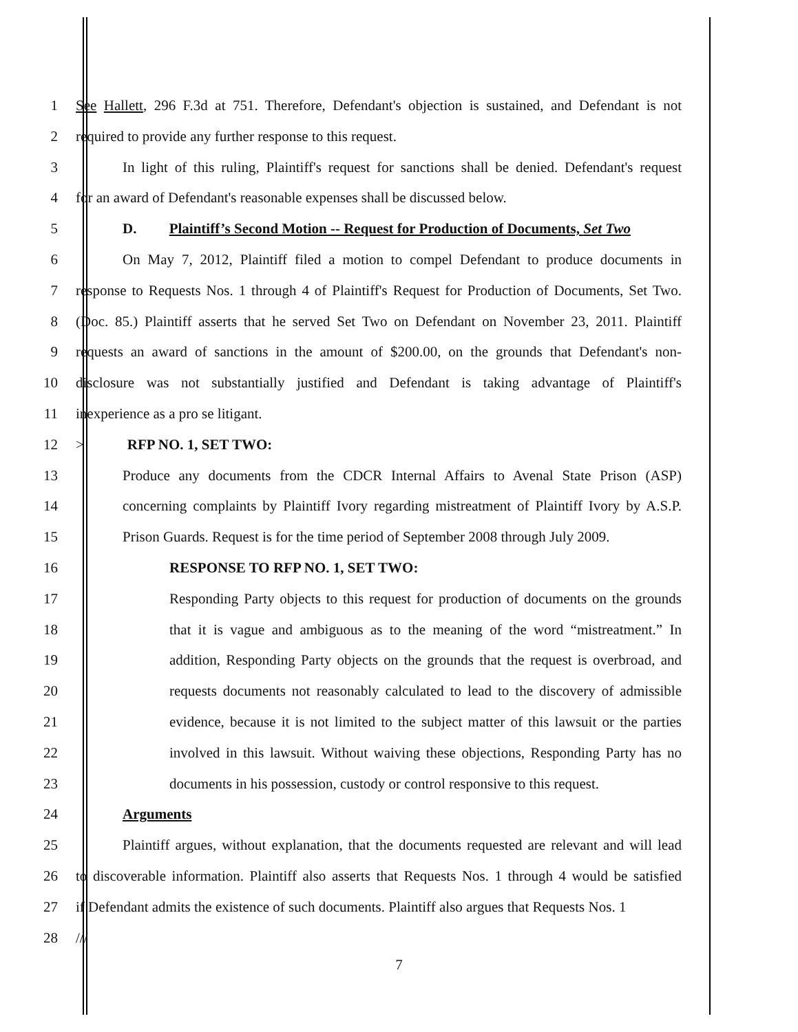1 See Hallett, 296 F.3d at 751. Therefore, Defendant's objection is sustained, and Defendant is not
2 required to provide any further response to this request.
3 In light of this ruling, Plaintiff's request for sanctions shall be denied. Defendant's request
4 for an award of Defendant's reasonable expenses shall be discussed below.
5 D. Plaintiff’s Second Motion -- Request for Production of Documents, Set Two
6 On May 7, 2012, Plaintiff filed a motion to compel Defendant to produce documents in
7 response to Requests Nos. 1 through 4 of Plaintiff's Request for Production of Documents, Set Two.
8 (Doc. 85.) Plaintiff asserts that he served Set Two on Defendant on November 23, 2011. Plaintiff
9 requests an award of sanctions in the amount of $200.00, on the grounds that Defendant's non-
10 disclosure was not substantially justified and Defendant is taking advantage of Plaintiff's
11 inexperience as a pro se litigant.
12 > RFP NO. 1, SET TWO:
13 Produce any documents from the CDCR Internal Affairs to Avenal State Prison (ASP)
14 concerning complaints by Plaintiff Ivory regarding mistreatment of Plaintiff Ivory by A.S.P.
15 Prison Guards. Request is for the time period of September 2008 through July 2009.
16 RESPONSE TO RFP NO. 1, SET TWO:
17 Responding Party objects to this request for production of documents on the grounds
18 that it is vague and ambiguous as to the meaning of the word “mistreatment.” In
19 addition, Responding Party objects on the grounds that the request is overbroad, and
20 requests documents not reasonably calculated to lead to the discovery of admissible
21 evidence, because it is not limited to the subject matter of this lawsuit or the parties
22 involved in this lawsuit. Without waiving these objections, Responding Party has no
23 documents in his possession, custody or control responsive to this request.
24 Arguments
25 Plaintiff argues, without explanation, that the documents requested are relevant and will lead
26 to discoverable information. Plaintiff also asserts that Requests Nos. 1 through 4 would be satisfied
27 if Defendant admits the existence of such documents. Plaintiff also argues that Requests Nos. 1
28 ///
7